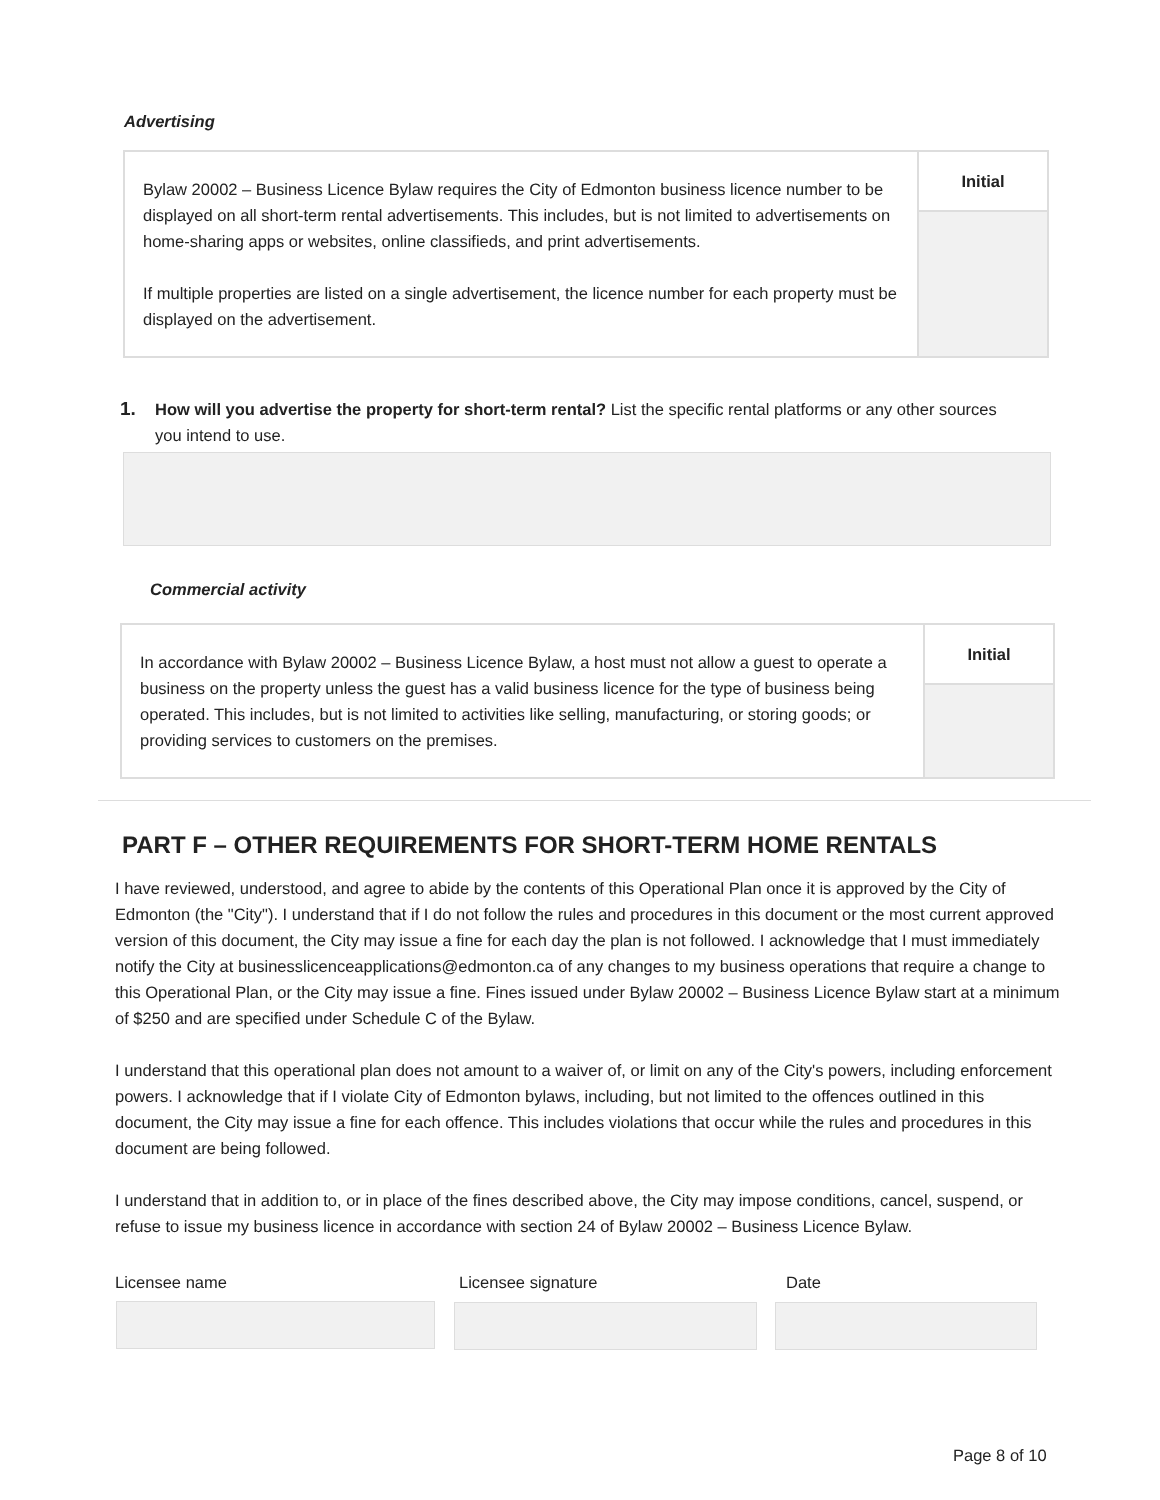Advertising
| Bylaw 20002 – Business Licence Bylaw requires the City of Edmonton business licence number to be displayed on all short-term rental advertisements. This includes, but is not limited to advertisements on home-sharing apps or websites, online classifieds, and print advertisements. If multiple properties are listed on a single advertisement, the licence number for each property must be displayed on the advertisement. | Initial |
1. How will you advertise the property for short-term rental? List the specific rental platforms or any other sources you intend to use.
Commercial activity
| In accordance with Bylaw 20002 – Business Licence Bylaw, a host must not allow a guest to operate a business on the property unless the guest has a valid business licence for the type of business being operated. This includes, but is not limited to activities like selling, manufacturing, or storing goods; or providing services to customers on the premises. | Initial |
PART F – OTHER REQUIREMENTS FOR SHORT-TERM HOME RENTALS
I have reviewed, understood, and agree to abide by the contents of this Operational Plan once it is approved by the City of Edmonton (the "City"). I understand that if I do not follow the rules and procedures in this document or the most current approved version of this document, the City may issue a fine for each day the plan is not followed. I acknowledge that I must immediately notify the City at businesslicenceapplications@edmonton.ca of any changes to my business operations that require a change to this Operational Plan, or the City may issue a fine. Fines issued under Bylaw 20002 – Business Licence Bylaw start at a minimum of $250 and are specified under Schedule C of the Bylaw.
I understand that this operational plan does not amount to a waiver of, or limit on any of the City's powers, including enforcement powers. I acknowledge that if I violate City of Edmonton bylaws, including, but not limited to the offences outlined in this document, the City may issue a fine for each offence. This includes violations that occur while the rules and procedures in this document are being followed.
I understand that in addition to, or in place of the fines described above, the City may impose conditions, cancel, suspend, or refuse to issue my business licence in accordance with section 24 of Bylaw 20002 – Business Licence Bylaw.
Licensee name Licensee signature Date
Page 8 of 10